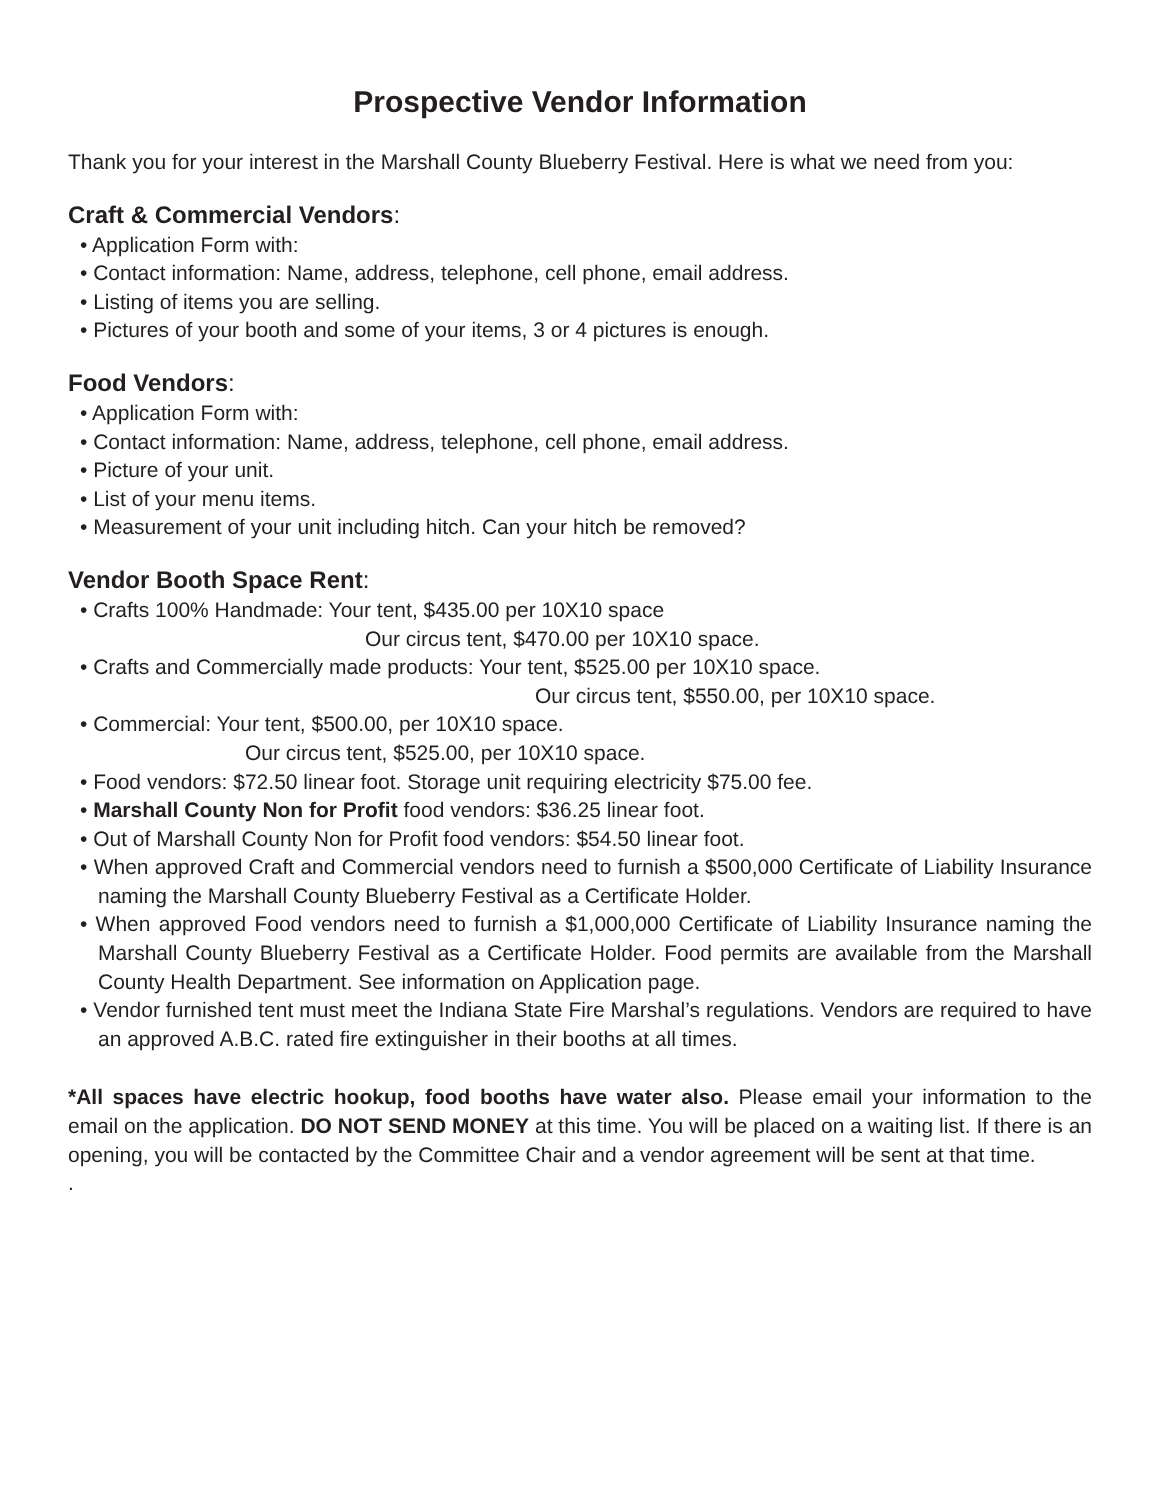Prospective Vendor Information
Thank you for your interest in the Marshall County Blueberry Festival. Here is what we need from you:
Craft & Commercial Vendors:
• Application Form with:
• Contact information: Name, address, telephone, cell phone, email address.
• Listing of items you are selling.
• Pictures of your booth and some of your items, 3 or 4 pictures is enough.
Food Vendors:
• Application Form with:
• Contact information: Name, address, telephone, cell phone, email address.
• Picture of your unit.
• List of your menu items.
• Measurement of your unit including hitch. Can your hitch be removed?
Vendor Booth Space Rent:
• Crafts 100% Handmade: Your tent, $435.00 per 10X10 space
Our circus tent, $470.00 per 10X10 space.
• Crafts and Commercially made products: Your tent, $525.00 per 10X10 space.
Our circus tent, $550.00, per 10X10 space.
• Commercial: Your tent, $500.00, per 10X10 space.
Our circus tent, $525.00, per 10X10 space.
• Food vendors: $72.50 linear foot. Storage unit requiring electricity $75.00 fee.
• Marshall County Non for Profit food vendors: $36.25 linear foot.
• Out of Marshall County Non for Profit food vendors: $54.50 linear foot.
• When approved Craft and Commercial vendors need to furnish a $500,000 Certificate of Liability Insurance naming the Marshall County Blueberry Festival as a Certificate Holder.
• When approved Food vendors need to furnish a $1,000,000 Certificate of Liability Insurance naming the Marshall County Blueberry Festival as a Certificate Holder. Food permits are available from the Marshall County Health Department. See information on Application page.
• Vendor furnished tent must meet the Indiana State Fire Marshal’s regulations. Vendors are required to have an approved A.B.C. rated fire extinguisher in their booths at all times.
*All spaces have electric hookup, food booths have water also. Please email your information to the email on the application. DO NOT SEND MONEY at this time. You will be placed on a waiting list. If there is an opening, you will be contacted by the Committee Chair and a vendor agreement will be sent at that time.
.